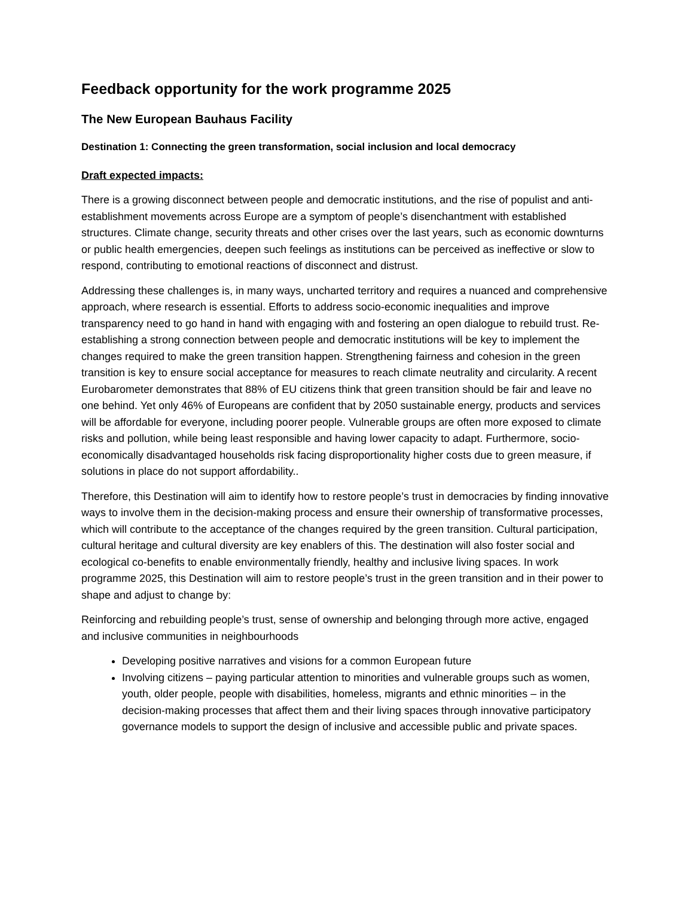Feedback opportunity for the work programme 2025
The New European Bauhaus Facility
Destination 1: Connecting the green transformation, social inclusion and local democracy
Draft expected impacts:
There is a growing disconnect between people and democratic institutions, and the rise of populist and anti-establishment movements across Europe are a symptom of people’s disenchantment with established structures. Climate change, security threats and other crises over the last years, such as economic downturns or public health emergencies, deepen such feelings as institutions can be perceived as ineffective or slow to respond, contributing to emotional reactions of disconnect and distrust.
Addressing these challenges is, in many ways, uncharted territory and requires a nuanced and comprehensive approach, where research is essential. Efforts to address socio-economic inequalities and improve transparency need to go hand in hand with engaging with and fostering an open dialogue to rebuild trust. Re-establishing a strong connection between people and democratic institutions will be key to implement the changes required to make the green transition happen. Strengthening fairness and cohesion in the green transition is key to ensure social acceptance for measures to reach climate neutrality and circularity. A recent Eurobarometer demonstrates that 88% of EU citizens think that green transition should be fair and leave no one behind. Yet only 46% of Europeans are confident that by 2050 sustainable energy, products and services will be affordable for everyone, including poorer people. Vulnerable groups are often more exposed to climate risks and pollution, while being least responsible and having lower capacity to adapt. Furthermore, socio-economically disadvantaged households risk facing disproportionality higher costs due to green measure, if solutions in place do not support affordability..
Therefore, this Destination will aim to identify how to restore people’s trust in democracies by finding innovative ways to involve them in the decision-making process and ensure their ownership of transformative processes, which will contribute to the acceptance of the changes required by the green transition. Cultural participation, cultural heritage and cultural diversity are key enablers of this. The destination will also foster social and ecological co-benefits to enable environmentally friendly, healthy and inclusive living spaces. In work programme 2025, this Destination will aim to restore people’s trust in the green transition and in their power to shape and adjust to change by:
Reinforcing and rebuilding people’s trust, sense of ownership and belonging through more active, engaged and inclusive communities in neighbourhoods
Developing positive narratives and visions for a common European future
Involving citizens – paying particular attention to minorities and vulnerable groups such as women, youth, older people, people with disabilities, homeless, migrants and ethnic minorities – in the decision-making processes that affect them and their living spaces through innovative participatory governance models to support the design of inclusive and accessible public and private spaces.